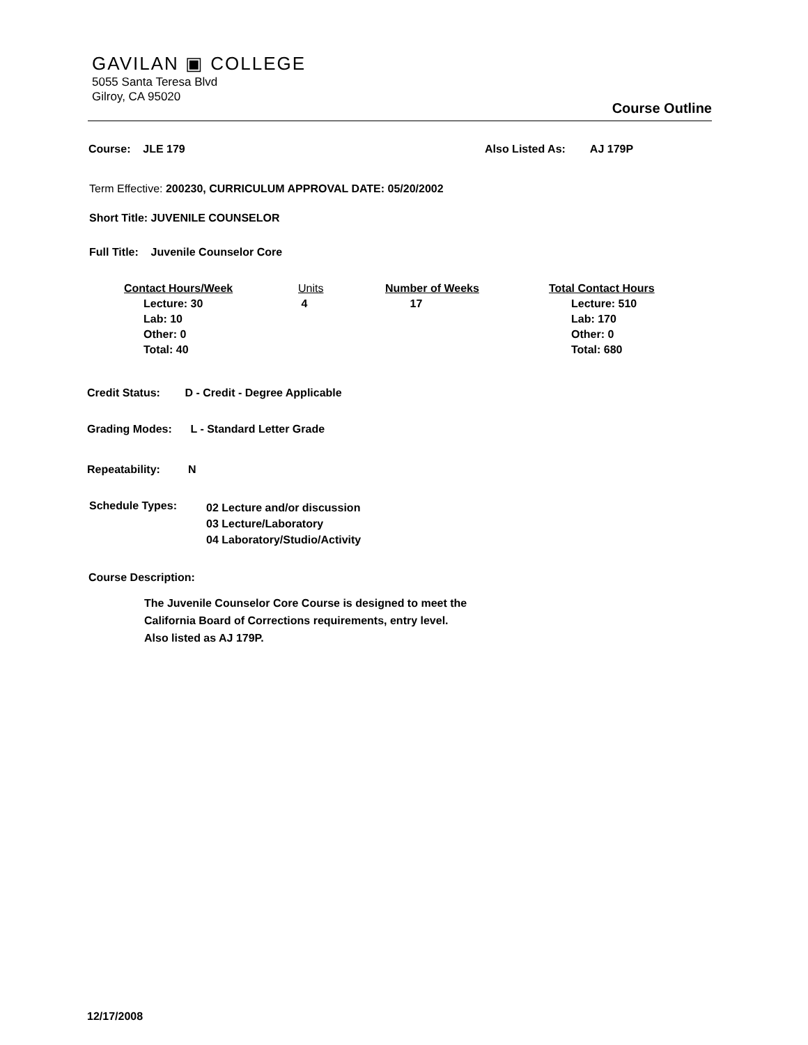GAVILAN ▣ COLLEGE
5055 Santa Teresa Blvd
Gilroy, CA 95020
Course Outline
Course: JLE 179 Also Listed As: AJ 179P
Term Effective: 200230, CURRICULUM APPROVAL DATE: 05/20/2002
Short Title: JUVENILE COUNSELOR
Full Title: Juvenile Counselor Core
| Contact Hours/Week | Units | Number of Weeks | Total Contact Hours |
| --- | --- | --- | --- |
| Lecture: 30 Lab: 10 Other: 0 Total: 40 | 4 | 17 | Lecture: 510 Lab: 170 Other: 0 Total: 680 |
Credit Status: D - Credit - Degree Applicable
Grading Modes: L - Standard Letter Grade
Repeatability: N
Schedule Types: 02 Lecture and/or discussion
03 Lecture/Laboratory
04 Laboratory/Studio/Activity
Course Description:
The Juvenile Counselor Core Course is designed to meet the
California Board of Corrections requirements, entry level.
Also listed as AJ 179P.
12/17/2008